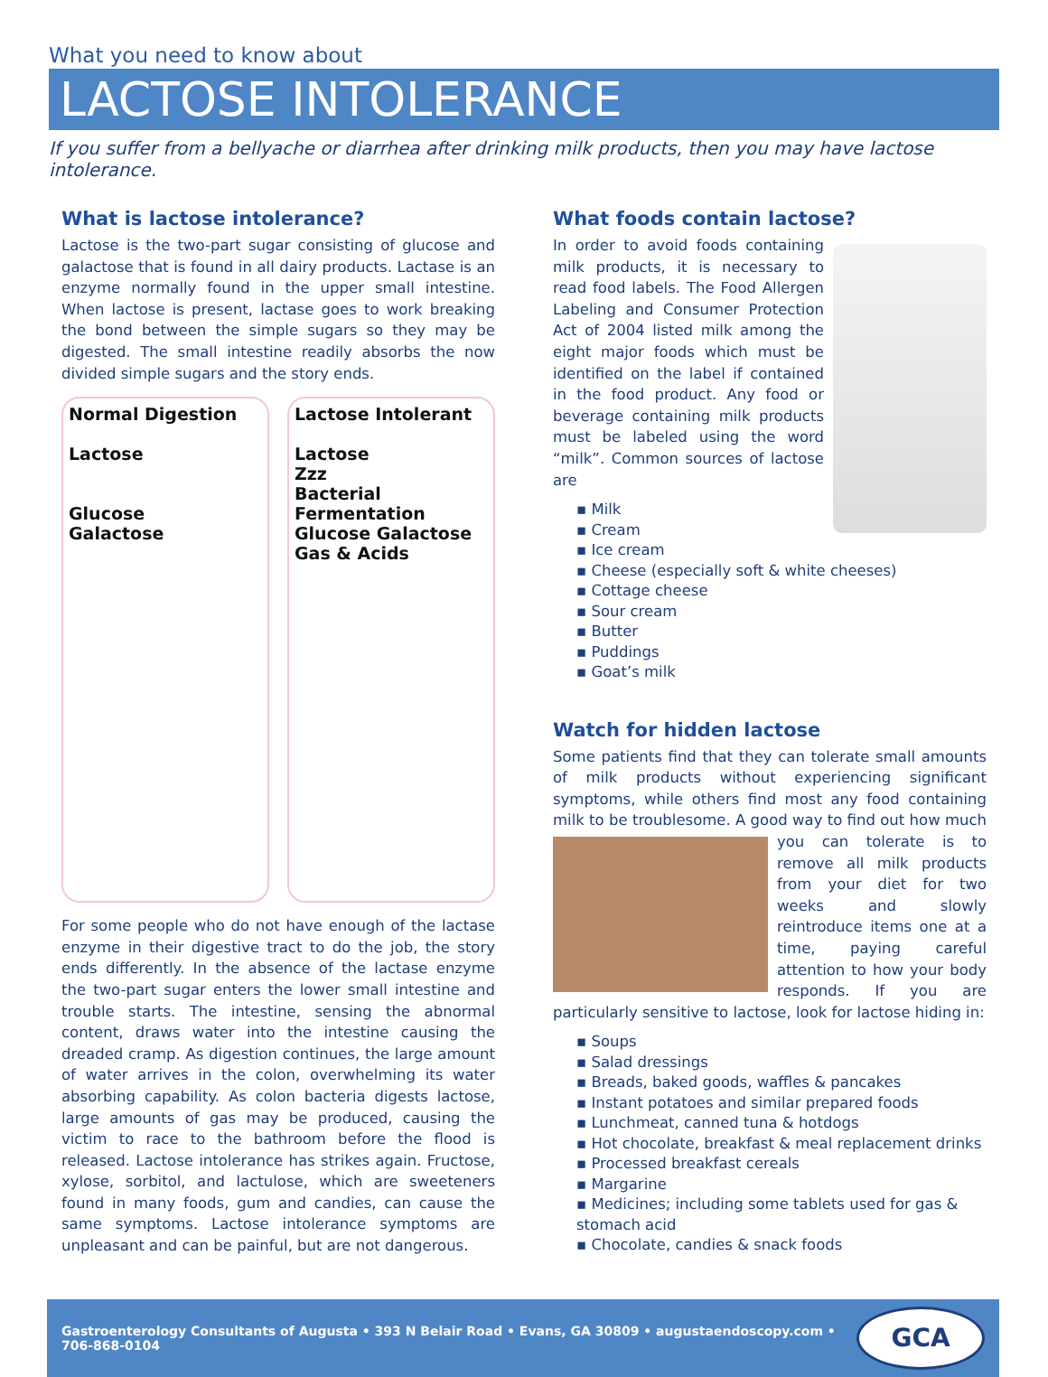What you need to know about
LACTOSE INTOLERANCE
If you suffer from a bellyache or diarrhea after drinking milk products, then you may have lactose intolerance.
What is lactose intolerance?
Lactose is the two-part sugar consisting of glucose and galactose that is found in all dairy products. Lactase is an enzyme normally found in the upper small intestine. When lactose is present, lactase goes to work breaking the bond between the simple sugars so they may be digested. The small intestine readily absorbs the now divided simple sugars and the story ends.
Normal Digestion
Lactose
Glucose
Galactose
Lactose Intolerant
Lactose
Zzz
Bacterial Fermentation
Glucose Galactose
Gas & Acids
For some people who do not have enough of the lactase enzyme in their digestive tract to do the job, the story ends differently. In the absence of the lactase enzyme the two-part sugar enters the lower small intestine and trouble starts. The intestine, sensing the abnormal content, draws water into the intestine causing the dreaded cramp. As digestion continues, the large amount of water arrives in the colon, overwhelming its water absorbing capability. As colon bacteria digests lactose, large amounts of gas may be produced, causing the victim to race to the bathroom before the flood is released. Lactose intolerance has strikes again. Fructose, xylose, sorbitol, and lactulose, which are sweeteners found in many foods, gum and candies, can cause the same symptoms. Lactose intolerance symptoms are unpleasant and can be painful, but are not dangerous.
What foods contain lactose?
In order to avoid foods containing milk products, it is necessary to read food labels. The Food Allergen Labeling and Consumer Protection Act of 2004 listed milk among the eight major foods which must be identified on the label if contained in the food product. Any food or beverage containing milk products must be labeled using the word “milk”. Common sources of lactose are
▪ Milk
▪ Cream
▪ Ice cream
▪ Cheese (especially soft & white cheeses)
▪ Cottage cheese
▪ Sour cream
▪ Butter
▪ Puddings
▪ Goat’s milk
Watch for hidden lactose
Some patients find that they can tolerate small amounts of milk products without experiencing significant symptoms, while others find most any food containing milk to be troublesome. A good way to find out how much you can tolerate is to remove all milk products from your diet for two weeks and slowly reintroduce items one at a time, paying careful attention to how your body responds. If you are particularly sensitive to lactose, look for lactose hiding in:
▪ Soups
▪ Salad dressings
▪ Breads, baked goods, waffles & pancakes
▪ Instant potatoes and similar prepared foods
▪ Lunchmeat, canned tuna & hotdogs
▪ Hot chocolate, breakfast & meal replacement drinks
▪ Processed breakfast cereals
▪ Margarine
▪ Medicines; including some tablets used for gas & stomach acid
▪ Chocolate, candies & snack foods
Gastroenterology Consultants of Augusta • 393 N Belair Road • Evans, GA 30809 • augustaendoscopy.com • 706-868-0104 GCA